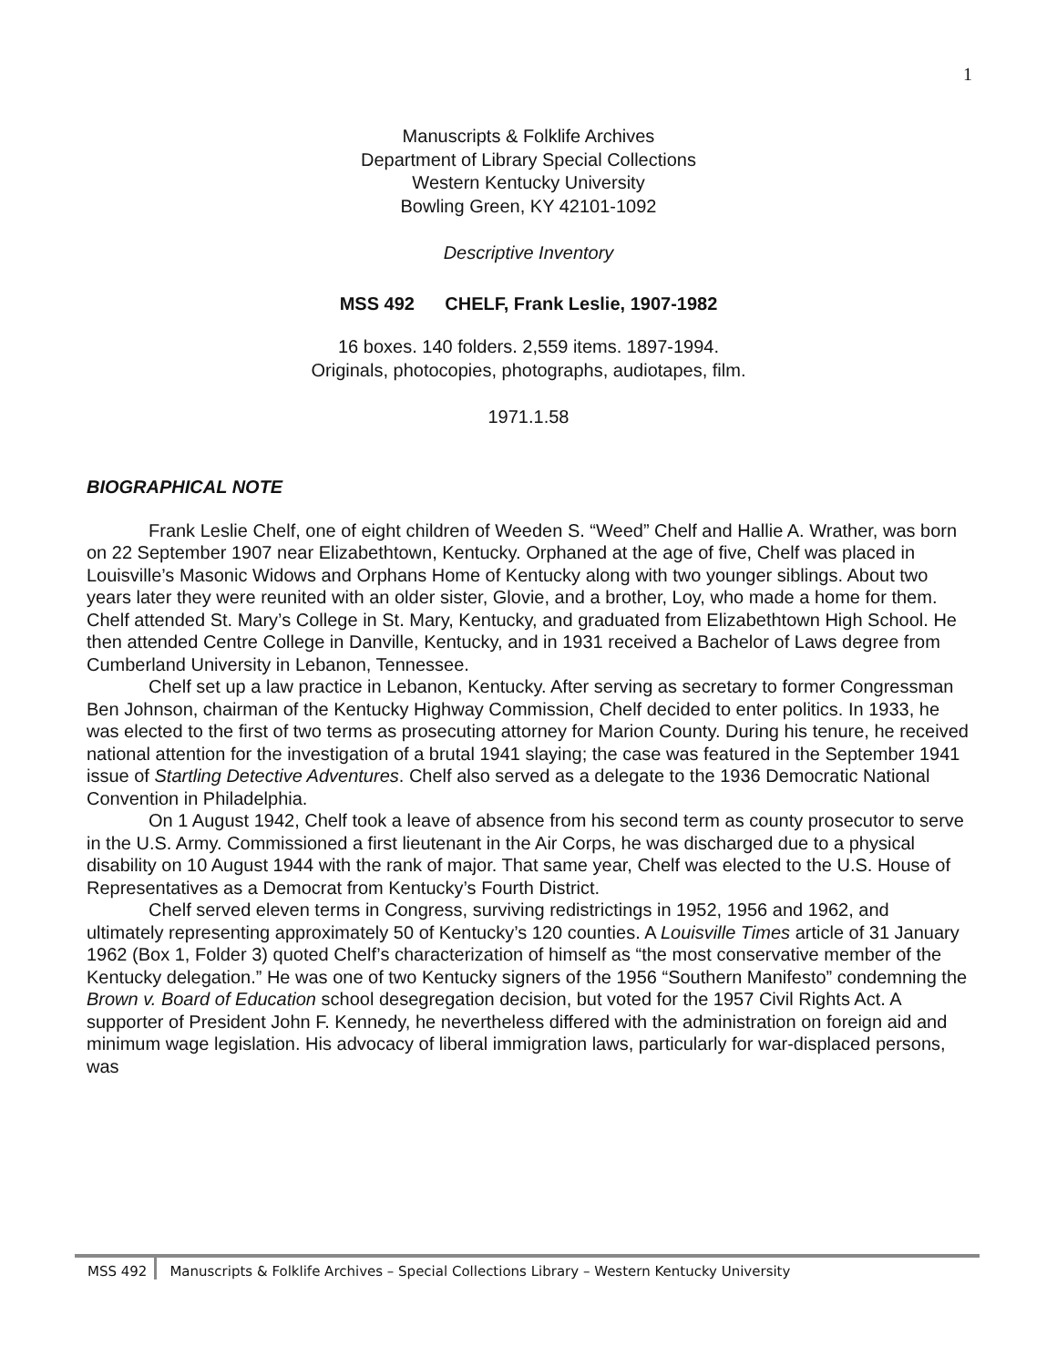1
Manuscripts & Folklife Archives
Department of Library Special Collections
Western Kentucky University
Bowling Green, KY 42101-1092
Descriptive Inventory
MSS 492 CHELF, Frank Leslie, 1907-1982
16 boxes. 140 folders. 2,559 items. 1897-1994.
Originals, photocopies, photographs, audiotapes, film.
1971.1.58
BIOGRAPHICAL NOTE
Frank Leslie Chelf, one of eight children of Weeden S. “Weed” Chelf and Hallie A. Wrather, was born on 22 September 1907 near Elizabethtown, Kentucky. Orphaned at the age of five, Chelf was placed in Louisville’s Masonic Widows and Orphans Home of Kentucky along with two younger siblings. About two years later they were reunited with an older sister, Glovie, and a brother, Loy, who made a home for them. Chelf attended St. Mary’s College in St. Mary, Kentucky, and graduated from Elizabethtown High School. He then attended Centre College in Danville, Kentucky, and in 1931 received a Bachelor of Laws degree from Cumberland University in Lebanon, Tennessee.
Chelf set up a law practice in Lebanon, Kentucky. After serving as secretary to former Congressman Ben Johnson, chairman of the Kentucky Highway Commission, Chelf decided to enter politics. In 1933, he was elected to the first of two terms as prosecuting attorney for Marion County. During his tenure, he received national attention for the investigation of a brutal 1941 slaying; the case was featured in the September 1941 issue of Startling Detective Adventures. Chelf also served as a delegate to the 1936 Democratic National Convention in Philadelphia.
On 1 August 1942, Chelf took a leave of absence from his second term as county prosecutor to serve in the U.S. Army. Commissioned a first lieutenant in the Air Corps, he was discharged due to a physical disability on 10 August 1944 with the rank of major. That same year, Chelf was elected to the U.S. House of Representatives as a Democrat from Kentucky’s Fourth District.
Chelf served eleven terms in Congress, surviving redistrictings in 1952, 1956 and 1962, and ultimately representing approximately 50 of Kentucky’s 120 counties. A Louisville Times article of 31 January 1962 (Box 1, Folder 3) quoted Chelf’s characterization of himself as “the most conservative member of the Kentucky delegation.” He was one of two Kentucky signers of the 1956 “Southern Manifesto” condemning the Brown v. Board of Education school desegregation decision, but voted for the 1957 Civil Rights Act. A supporter of President John F. Kennedy, he nevertheless differed with the administration on foreign aid and minimum wage legislation. His advocacy of liberal immigration laws, particularly for war-displaced persons, was
MSS 492 Manuscripts & Folklife Archives – Special Collections Library – Western Kentucky University